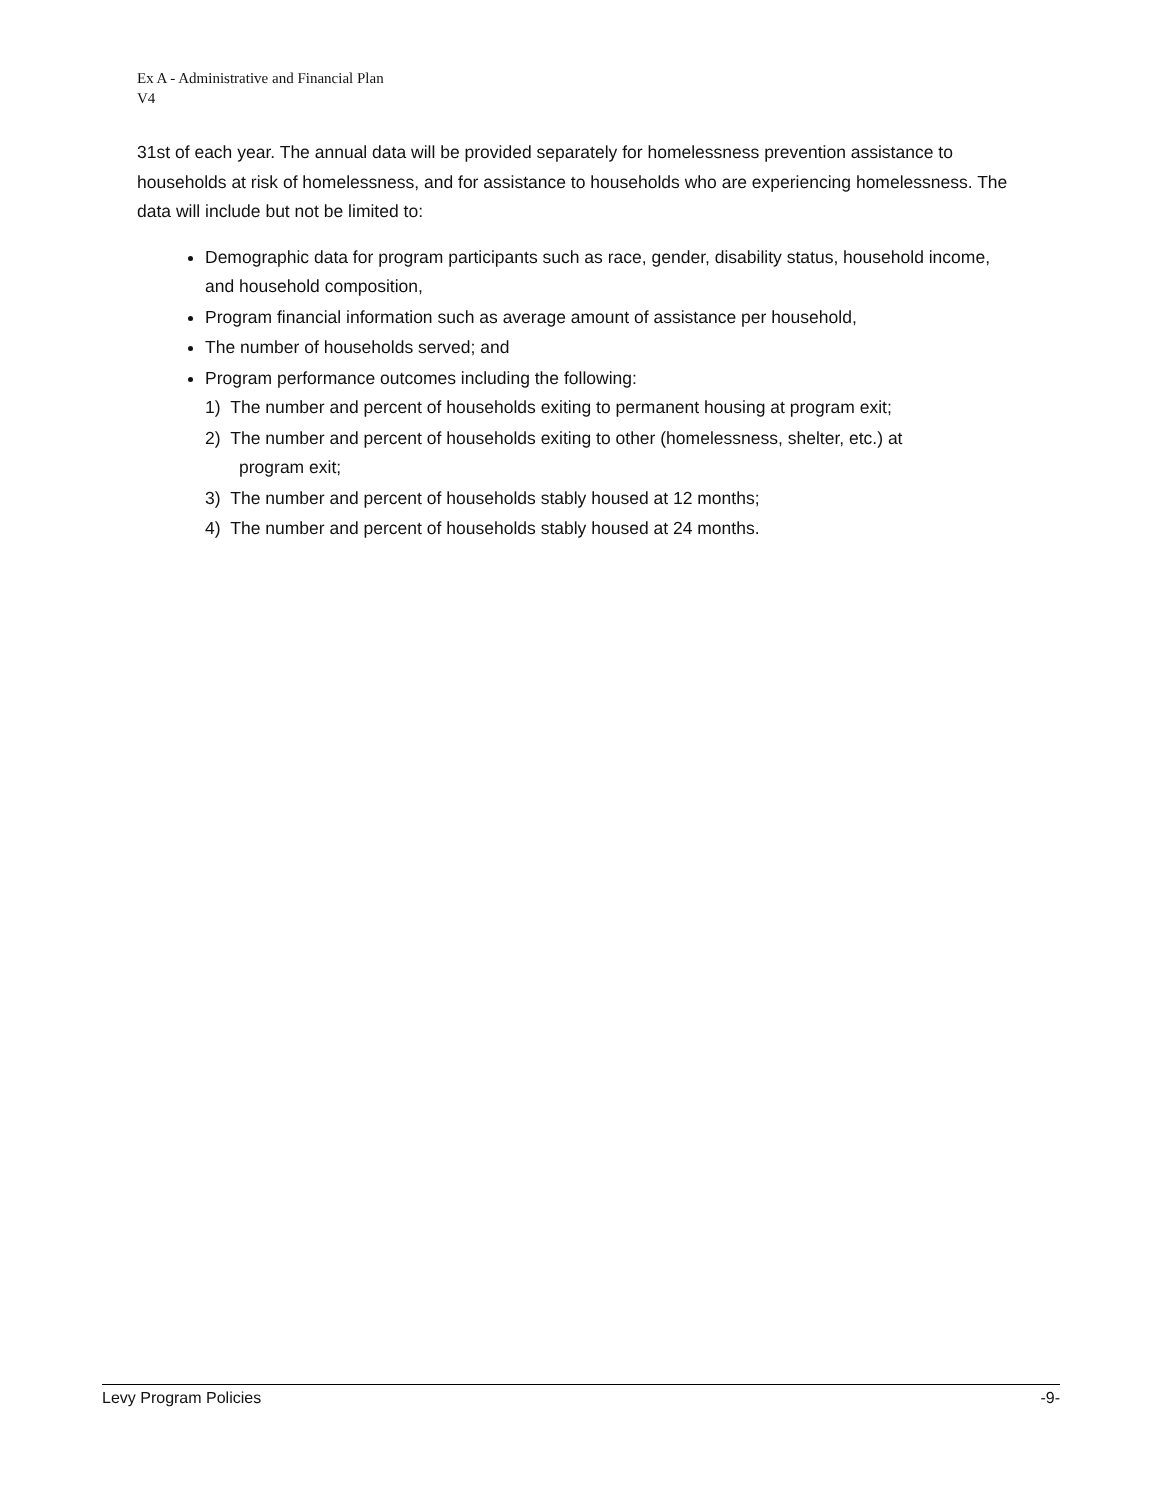Ex A - Administrative and Financial Plan
V4
31st of each year. The annual data will be provided separately for homelessness prevention assistance to households at risk of homelessness, and for assistance to households who are experiencing homelessness. The data will include but not be limited to:
Demographic data for program participants such as race, gender, disability status, household income, and household composition,
Program financial information such as average amount of assistance per household,
The number of households served; and
Program performance outcomes including the following:
1) The number and percent of households exiting to permanent housing at program exit;
2) The number and percent of households exiting to other (homelessness, shelter, etc.) at
program exit;
3) The number and percent of households stably housed at 12 months;
4) The number and percent of households stably housed at 24 months.
Levy Program Policies -9-